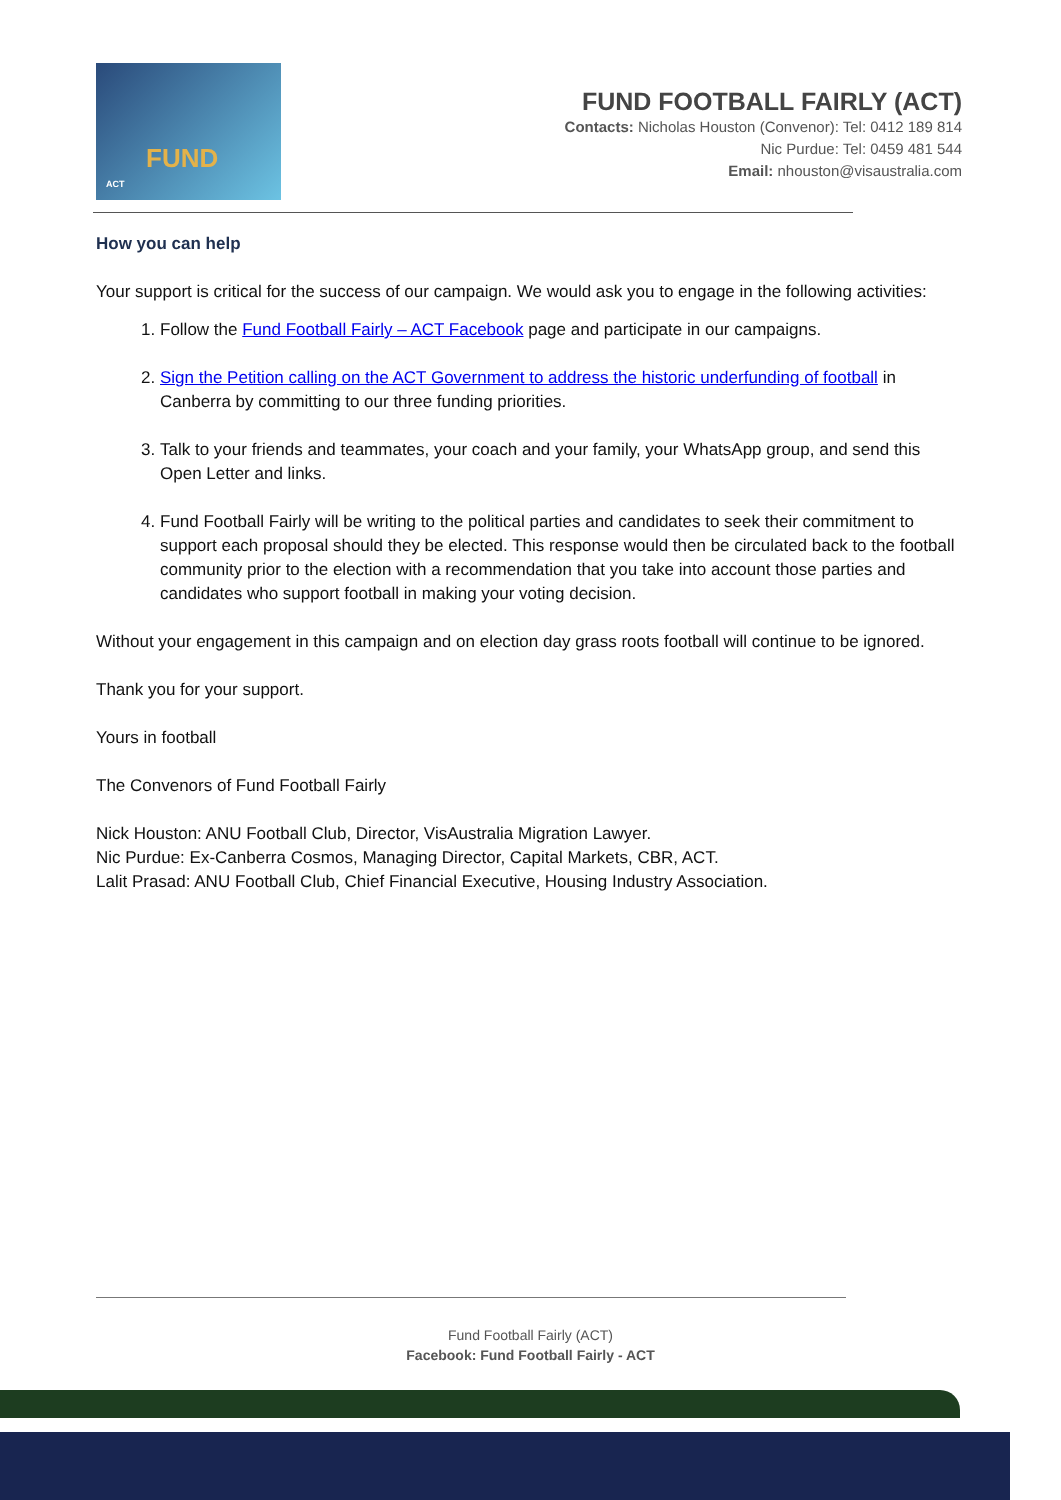FUND
ACT
FUND FOOTBALL FAIRLY (ACT)
Contacts: Nicholas Houston (Convenor): Tel: 0412 189 814
Nic Purdue: Tel: 0459 481 544
Email: nhouston@visaustralia.com
How you can help
Your support is critical for the success of our campaign. We would ask you to engage in the following activities:
1. Follow the Fund Football Fairly – ACT Facebook page and participate in our campaigns.
2. Sign the Petition calling on the ACT Government to address the historic underfunding of football in Canberra by committing to our three funding priorities.
3. Talk to your friends and teammates, your coach and your family, your WhatsApp group, and send this Open Letter and links.
4. Fund Football Fairly will be writing to the political parties and candidates to seek their commitment to support each proposal should they be elected. This response would then be circulated back to the football community prior to the election with a recommendation that you take into account those parties and candidates who support football in making your voting decision.
Without your engagement in this campaign and on election day grass roots football will continue to be ignored.
Thank you for your support.
Yours in football
The Convenors of Fund Football Fairly
Nick Houston: ANU Football Club, Director, VisAustralia Migration Lawyer.
Nic Purdue: Ex-Canberra Cosmos, Managing Director, Capital Markets, CBR, ACT.
Lalit Prasad: ANU Football Club, Chief Financial Executive, Housing Industry Association.
Fund Football Fairly (ACT)
Facebook: Fund Football Fairly - ACT